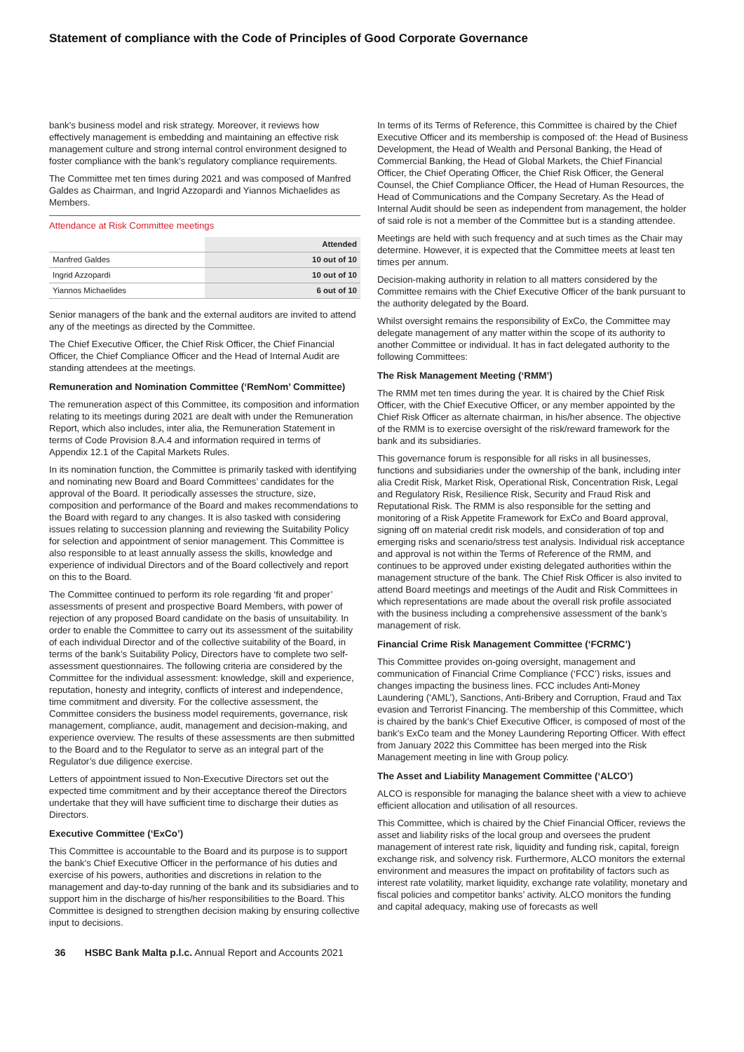Statement of compliance with the Code of Principles of Good Corporate Governance
bank’s business model and risk strategy. Moreover, it reviews how effectively management is embedding and maintaining an effective risk management culture and strong internal control environment designed to foster compliance with the bank’s regulatory compliance requirements.
The Committee met ten times during 2021 and was composed of Manfred Galdes as Chairman, and Ingrid Azzopardi and Yiannos Michaelides as Members.
Attendance at Risk Committee meetings
| | Attended |
| --- | --- |
| Manfred Galdes | 10 out of 10 |
| Ingrid Azzopardi | 10 out of 10 |
| Yiannos Michaelides | 6 out of 10 |
Senior managers of the bank and the external auditors are invited to attend any of the meetings as directed by the Committee.
The Chief Executive Officer, the Chief Risk Officer, the Chief Financial Officer, the Chief Compliance Officer and the Head of Internal Audit are standing attendees at the meetings.
Remuneration and Nomination Committee (‘RemNom’ Committee)
The remuneration aspect of this Committee, its composition and information relating to its meetings during 2021 are dealt with under the Remuneration Report, which also includes, inter alia, the Remuneration Statement in terms of Code Provision 8.A.4 and information required in terms of Appendix 12.1 of the Capital Markets Rules.
In its nomination function, the Committee is primarily tasked with identifying and nominating new Board and Board Committees’ candidates for the approval of the Board. It periodically assesses the structure, size, composition and performance of the Board and makes recommendations to the Board with regard to any changes. It is also tasked with considering issues relating to succession planning and reviewing the Suitability Policy for selection and appointment of senior management. This Committee is also responsible to at least annually assess the skills, knowledge and experience of individual Directors and of the Board collectively and report on this to the Board.
The Committee continued to perform its role regarding ‘fit and proper’ assessments of present and prospective Board Members, with power of rejection of any proposed Board candidate on the basis of unsuitability. In order to enable the Committee to carry out its assessment of the suitability of each individual Director and of the collective suitability of the Board, in terms of the bank’s Suitability Policy, Directors have to complete two self-assessment questionnaires. The following criteria are considered by the Committee for the individual assessment: knowledge, skill and experience, reputation, honesty and integrity, conflicts of interest and independence, time commitment and diversity. For the collective assessment, the Committee considers the business model requirements, governance, risk management, compliance, audit, management and decision-making, and experience overview. The results of these assessments are then submitted to the Board and to the Regulator to serve as an integral part of the Regulator’s due diligence exercise.
Letters of appointment issued to Non-Executive Directors set out the expected time commitment and by their acceptance thereof the Directors undertake that they will have sufficient time to discharge their duties as Directors.
Executive Committee (‘ExCo’)
This Committee is accountable to the Board and its purpose is to support the bank’s Chief Executive Officer in the performance of his duties and exercise of his powers, authorities and discretions in relation to the management and day-to-day running of the bank and its subsidiaries and to support him in the discharge of his/her responsibilities to the Board. This Committee is designed to strengthen decision making by ensuring collective input to decisions.
In terms of its Terms of Reference, this Committee is chaired by the Chief Executive Officer and its membership is composed of: the Head of Business Development, the Head of Wealth and Personal Banking, the Head of Commercial Banking, the Head of Global Markets, the Chief Financial Officer, the Chief Operating Officer, the Chief Risk Officer, the General Counsel, the Chief Compliance Officer, the Head of Human Resources, the Head of Communications and the Company Secretary. As the Head of Internal Audit should be seen as independent from management, the holder of said role is not a member of the Committee but is a standing attendee.
Meetings are held with such frequency and at such times as the Chair may determine. However, it is expected that the Committee meets at least ten times per annum.
Decision-making authority in relation to all matters considered by the Committee remains with the Chief Executive Officer of the bank pursuant to the authority delegated by the Board.
Whilst oversight remains the responsibility of ExCo, the Committee may delegate management of any matter within the scope of its authority to another Committee or individual. It has in fact delegated authority to the following Committees:
The Risk Management Meeting (‘RMM’)
The RMM met ten times during the year. It is chaired by the Chief Risk Officer, with the Chief Executive Officer, or any member appointed by the Chief Risk Officer as alternate chairman, in his/her absence. The objective of the RMM is to exercise oversight of the risk/reward framework for the bank and its subsidiaries.
This governance forum is responsible for all risks in all businesses, functions and subsidiaries under the ownership of the bank, including inter alia Credit Risk, Market Risk, Operational Risk, Concentration Risk, Legal and Regulatory Risk, Resilience Risk, Security and Fraud Risk and Reputational Risk. The RMM is also responsible for the setting and monitoring of a Risk Appetite Framework for ExCo and Board approval, signing off on material credit risk models, and consideration of top and emerging risks and scenario/stress test analysis. Individual risk acceptance and approval is not within the Terms of Reference of the RMM, and continues to be approved under existing delegated authorities within the management structure of the bank. The Chief Risk Officer is also invited to attend Board meetings and meetings of the Audit and Risk Committees in which representations are made about the overall risk profile associated with the business including a comprehensive assessment of the bank’s management of risk.
Financial Crime Risk Management Committee (‘FCRMC’)
This Committee provides on-going oversight, management and communication of Financial Crime Compliance (‘FCC’) risks, issues and changes impacting the business lines. FCC includes Anti-Money Laundering (‘AML’), Sanctions, Anti-Bribery and Corruption, Fraud and Tax evasion and Terrorist Financing. The membership of this Committee, which is chaired by the bank’s Chief Executive Officer, is composed of most of the bank’s ExCo team and the Money Laundering Reporting Officer. With effect from January 2022 this Committee has been merged into the Risk Management meeting in line with Group policy.
The Asset and Liability Management Committee (‘ALCO’)
ALCO is responsible for managing the balance sheet with a view to achieve efficient allocation and utilisation of all resources.
This Committee, which is chaired by the Chief Financial Officer, reviews the asset and liability risks of the local group and oversees the prudent management of interest rate risk, liquidity and funding risk, capital, foreign exchange risk, and solvency risk. Furthermore, ALCO monitors the external environment and measures the impact on profitability of factors such as interest rate volatility, market liquidity, exchange rate volatility, monetary and fiscal policies and competitor banks’ activity. ALCO monitors the funding and capital adequacy, making use of forecasts as well
36 HSBC Bank Malta p.l.c. Annual Report and Accounts 2021